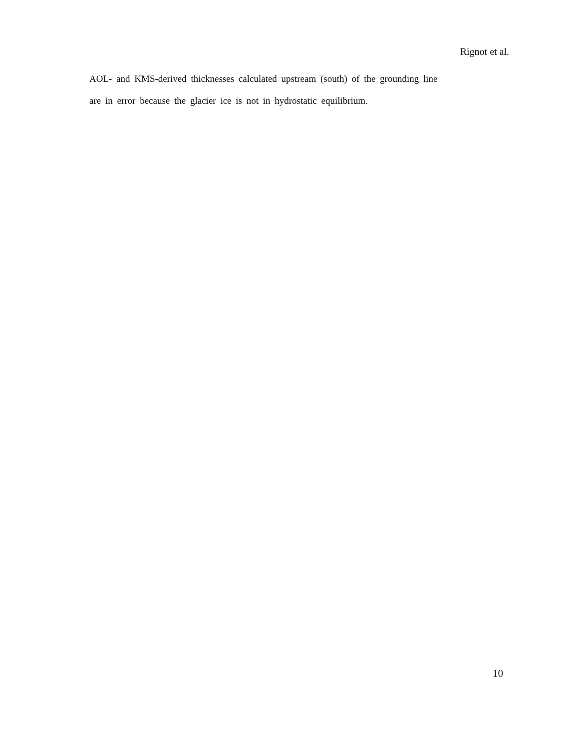Rignot et al.
AOL- and KMS-derived thicknesses calculated upstream (south) of the grounding line
are in error because the glacier ice is not in hydrostatic equilibrium.
10